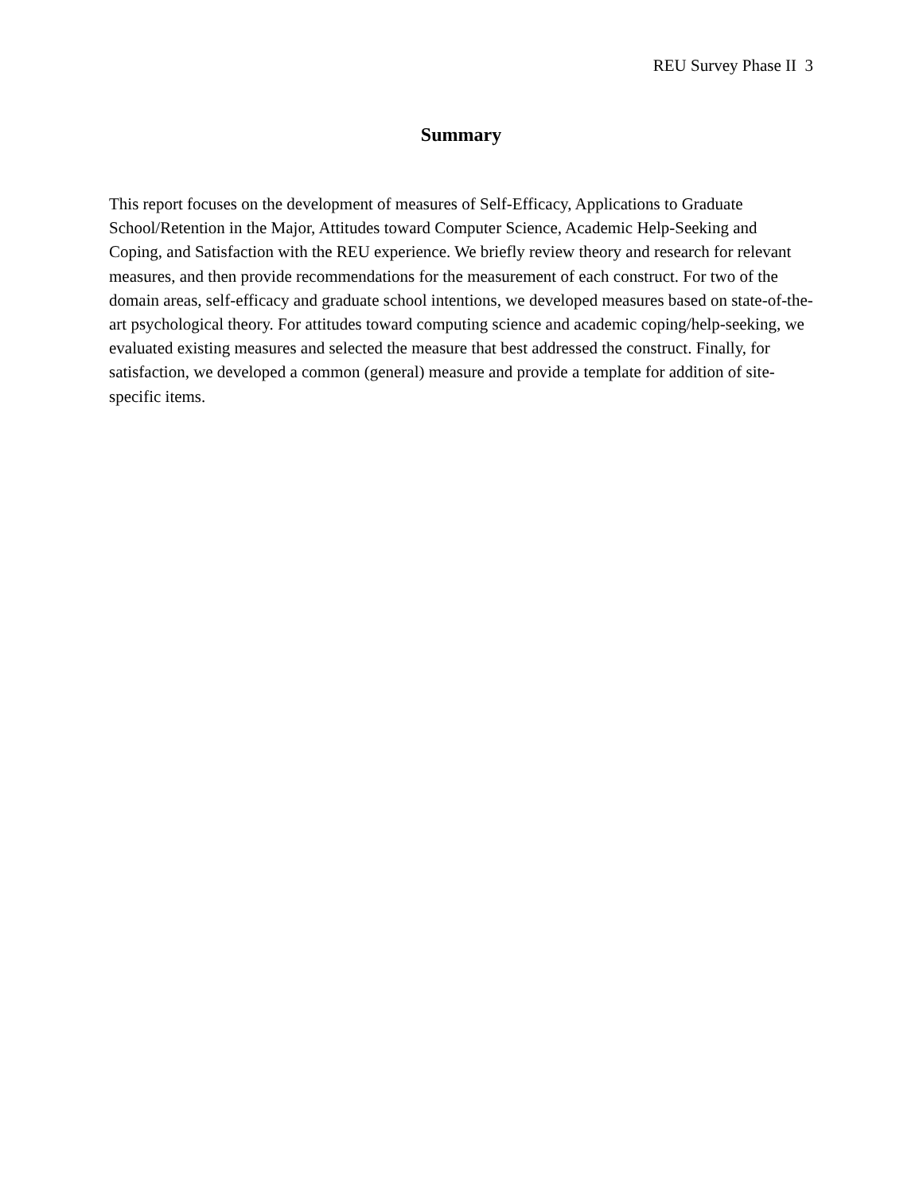REU Survey Phase II 3
Summary
This report focuses on the development of measures of Self-Efficacy, Applications to Graduate School/Retention in the Major, Attitudes toward Computer Science, Academic Help-Seeking and Coping, and Satisfaction with the REU experience. We briefly review theory and research for relevant measures, and then provide recommendations for the measurement of each construct. For two of the domain areas, self-efficacy and graduate school intentions, we developed measures based on state-of-the-art psychological theory. For attitudes toward computing science and academic coping/help-seeking, we evaluated existing measures and selected the measure that best addressed the construct. Finally, for satisfaction, we developed a common (general) measure and provide a template for addition of site-specific items.